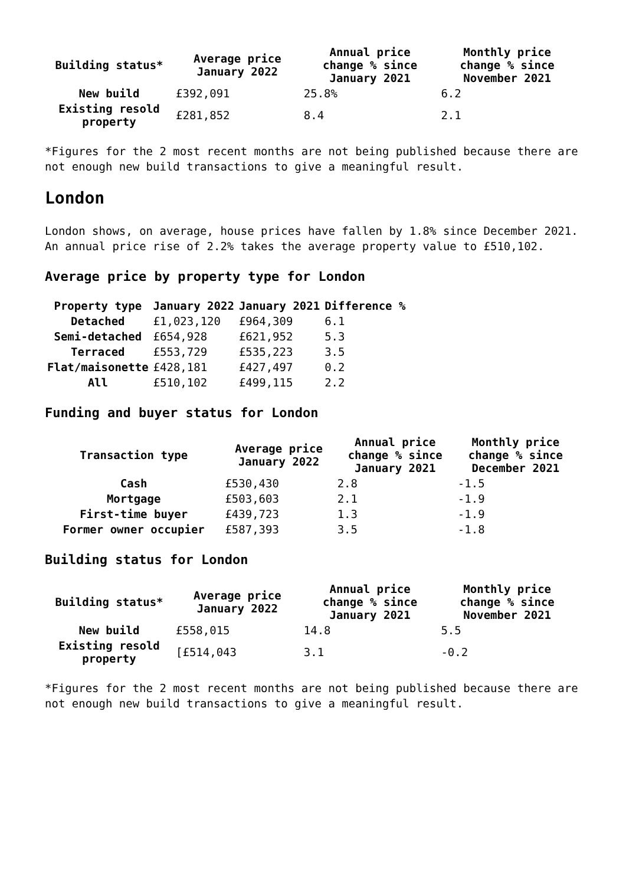| Building status* | Average price January 2022 | Annual price change % since January 2021 | Monthly price change % since November 2021 |
| --- | --- | --- | --- |
| New build | £392,091 | 25.8% | 6.2 |
| Existing resold property | £281,852 | 8.4 | 2.1 |
*Figures for the 2 most recent months are not being published because there are not enough new build transactions to give a meaningful result.
London
London shows, on average, house prices have fallen by 1.8% since December 2021. An annual price rise of 2.2% takes the average property value to £510,102.
Average price by property type for London
| Property type | January 2022 | January 2021 | Difference % |
| --- | --- | --- | --- |
| Detached | £1,023,120 | £964,309 | 6.1 |
| Semi-detached | £654,928 | £621,952 | 5.3 |
| Terraced | £553,729 | £535,223 | 3.5 |
| Flat/maisonette | £428,181 | £427,497 | 0.2 |
| All | £510,102 | £499,115 | 2.2 |
Funding and buyer status for London
| Transaction type | Average price January 2022 | Annual price change % since January 2021 | Monthly price change % since December 2021 |
| --- | --- | --- | --- |
| Cash | £530,430 | 2.8 | -1.5 |
| Mortgage | £503,603 | 2.1 | -1.9 |
| First-time buyer | £439,723 | 1.3 | -1.9 |
| Former owner occupier | £587,393 | 3.5 | -1.8 |
Building status for London
| Building status* | Average price January 2022 | Annual price change % since January 2021 | Monthly price change % since November 2021 |
| --- | --- | --- | --- |
| New build | £558,015 | 14.8 | 5.5 |
| Existing resold property | [£514,043 | 3.1 | -0.2 |
*Figures for the 2 most recent months are not being published because there are not enough new build transactions to give a meaningful result.